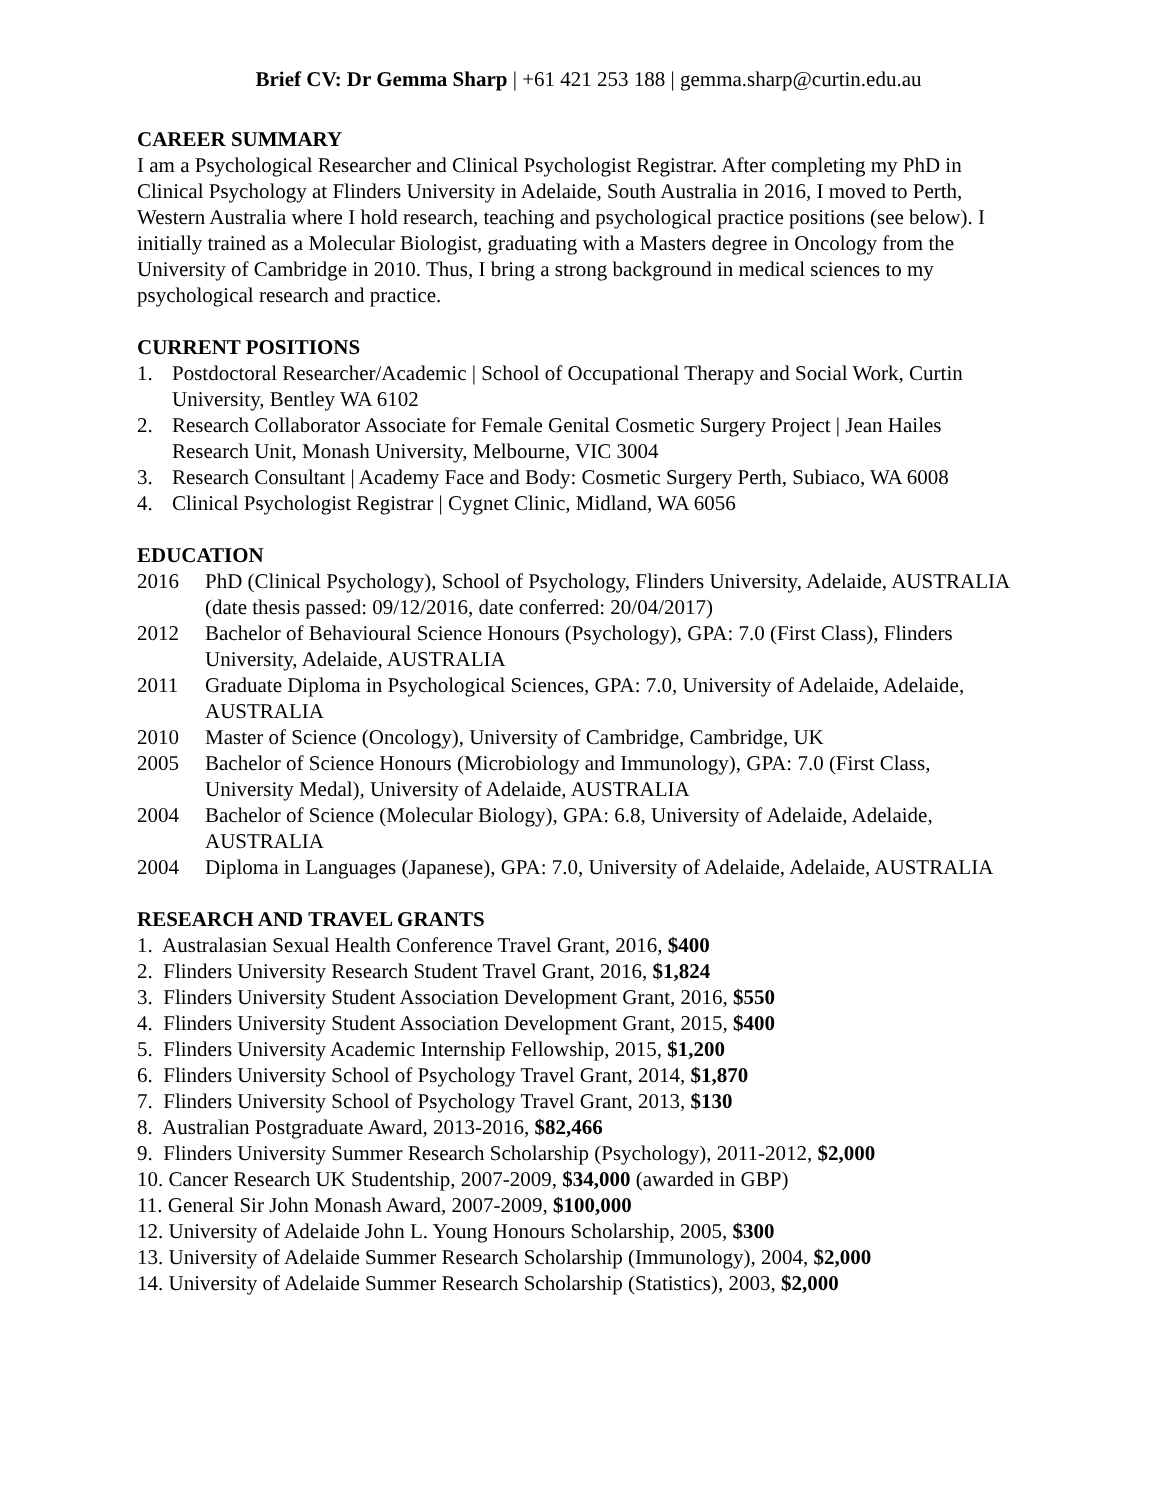Brief CV: Dr Gemma Sharp | +61 421 253 188 | gemma.sharp@curtin.edu.au
CAREER SUMMARY
I am a Psychological Researcher and Clinical Psychologist Registrar. After completing my PhD in Clinical Psychology at Flinders University in Adelaide, South Australia in 2016, I moved to Perth, Western Australia where I hold research, teaching and psychological practice positions (see below). I initially trained as a Molecular Biologist, graduating with a Masters degree in Oncology from the University of Cambridge in 2010. Thus, I bring a strong background in medical sciences to my psychological research and practice.
CURRENT POSITIONS
1. Postdoctoral Researcher/Academic | School of Occupational Therapy and Social Work, Curtin University, Bentley WA 6102
2. Research Collaborator Associate for Female Genital Cosmetic Surgery Project | Jean Hailes Research Unit, Monash University, Melbourne, VIC 3004
3. Research Consultant | Academy Face and Body: Cosmetic Surgery Perth, Subiaco, WA 6008
4. Clinical Psychologist Registrar | Cygnet Clinic, Midland, WA 6056
EDUCATION
2016 PhD (Clinical Psychology), School of Psychology, Flinders University, Adelaide, AUSTRALIA (date thesis passed: 09/12/2016, date conferred: 20/04/2017)
2012 Bachelor of Behavioural Science Honours (Psychology), GPA: 7.0 (First Class), Flinders University, Adelaide, AUSTRALIA
2011 Graduate Diploma in Psychological Sciences, GPA: 7.0, University of Adelaide, Adelaide, AUSTRALIA
2010 Master of Science (Oncology), University of Cambridge, Cambridge, UK
2005 Bachelor of Science Honours (Microbiology and Immunology), GPA: 7.0 (First Class, University Medal), University of Adelaide, AUSTRALIA
2004 Bachelor of Science (Molecular Biology), GPA: 6.8, University of Adelaide, Adelaide, AUSTRALIA
2004 Diploma in Languages (Japanese), GPA: 7.0, University of Adelaide, Adelaide, AUSTRALIA
RESEARCH AND TRAVEL GRANTS
1. Australasian Sexual Health Conference Travel Grant, 2016, $400
2. Flinders University Research Student Travel Grant, 2016, $1,824
3. Flinders University Student Association Development Grant, 2016, $550
4. Flinders University Student Association Development Grant, 2015, $400
5. Flinders University Academic Internship Fellowship, 2015, $1,200
6. Flinders University School of Psychology Travel Grant, 2014, $1,870
7. Flinders University School of Psychology Travel Grant, 2013, $130
8. Australian Postgraduate Award, 2013-2016, $82,466
9. Flinders University Summer Research Scholarship (Psychology), 2011-2012, $2,000
10. Cancer Research UK Studentship, 2007-2009, $34,000 (awarded in GBP)
11. General Sir John Monash Award, 2007-2009, $100,000
12. University of Adelaide John L. Young Honours Scholarship, 2005, $300
13. University of Adelaide Summer Research Scholarship (Immunology), 2004, $2,000
14. University of Adelaide Summer Research Scholarship (Statistics), 2003, $2,000